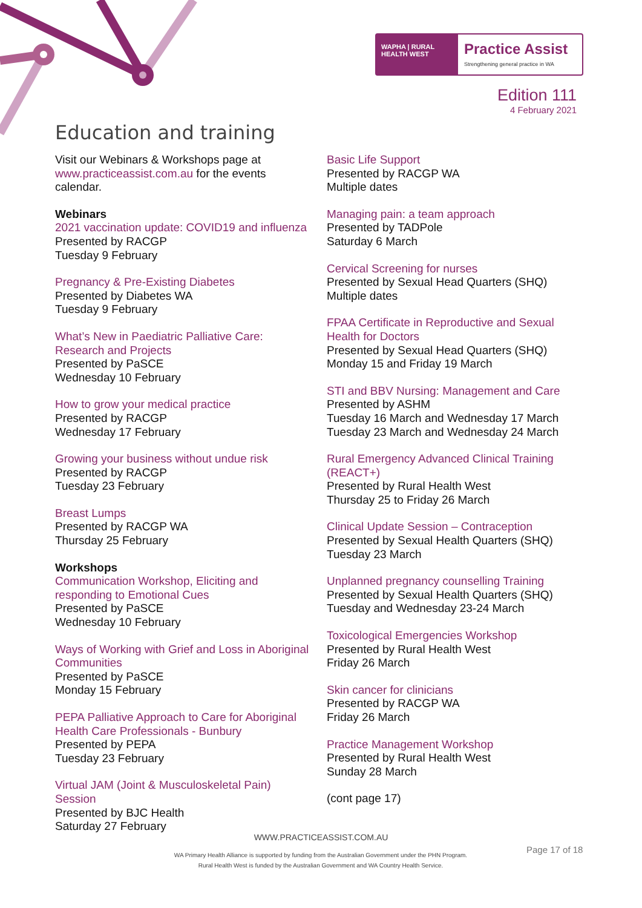WAPHA | RURAL HEALTH WEST
Practice Assist
Strengthening general practice in WA
Edition 111
4 February 2021
Education and training
Visit our Webinars & Workshops page at www.practiceassist.com.au for the events calendar.
Webinars
2021 vaccination update: COVID19 and influenza
Presented by RACGP
Tuesday 9 February
Pregnancy & Pre-Existing Diabetes
Presented by Diabetes WA
Tuesday 9 February
What’s New in Paediatric Palliative Care: Research and Projects
Presented by PaSCE
Wednesday 10 February
How to grow your medical practice
Presented by RACGP
Wednesday 17 February
Growing your business without undue risk
Presented by RACGP
Tuesday 23 February
Breast Lumps
Presented by RACGP WA
Thursday 25 February
Workshops
Communication Workshop, Eliciting and responding to Emotional Cues
Presented by PaSCE
Wednesday 10 February
Ways of Working with Grief and Loss in Aboriginal Communities
Presented by PaSCE
Monday 15 February
PEPA Palliative Approach to Care for Aboriginal Health Care Professionals - Bunbury
Presented by PEPA
Tuesday 23 February
Virtual JAM (Joint & Musculoskeletal Pain) Session
Presented by BJC Health
Saturday 27 February
Basic Life Support
Presented by RACGP WA
Multiple dates
Managing pain: a team approach
Presented by TADPole
Saturday 6 March
Cervical Screening for nurses
Presented by Sexual Head Quarters (SHQ)
Multiple dates
FPAA Certificate in Reproductive and Sexual Health for Doctors
Presented by Sexual Head Quarters (SHQ)
Monday 15 and Friday 19 March
STI and BBV Nursing: Management and Care
Presented by ASHM
Tuesday 16 March and Wednesday 17 March
Tuesday 23 March and Wednesday 24 March
Rural Emergency Advanced Clinical Training (REACT+)
Presented by Rural Health West
Thursday 25 to Friday 26 March
Clinical Update Session – Contraception
Presented by Sexual Health Quarters (SHQ)
Tuesday 23 March
Unplanned pregnancy counselling Training
Presented by Sexual Health Quarters (SHQ)
Tuesday and Wednesday 23-24 March
Toxicological Emergencies Workshop
Presented by Rural Health West
Friday 26 March
Skin cancer for clinicians
Presented by RACGP WA
Friday 26 March
Practice Management Workshop
Presented by Rural Health West
Sunday 28 March
(cont page 17)
WWW.PRACTICEASSIST.COM.AU
WA Primary Health Alliance is supported by funding from the Australian Government under the PHN Program.
Rural Health West is funded by the Australian Government and WA Country Health Service.
Page 17 of 18